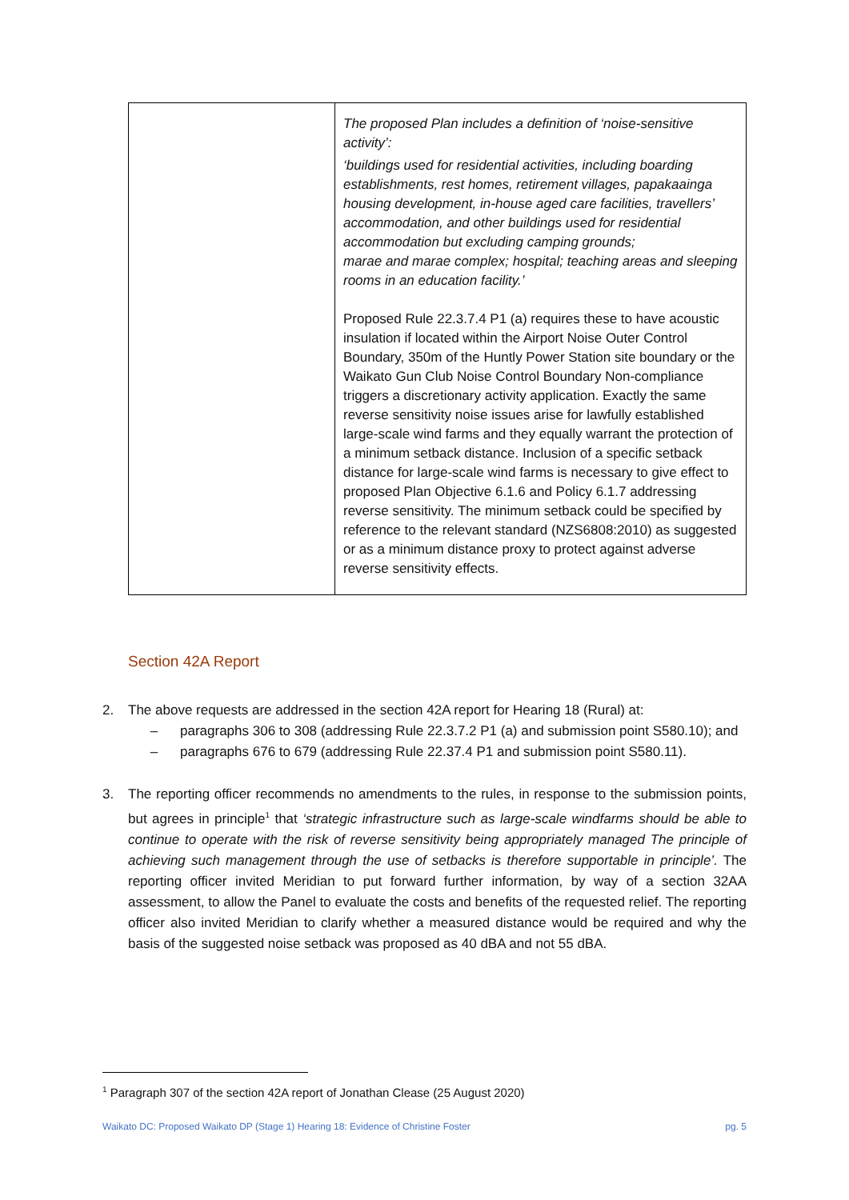| | The proposed Plan includes a definition of ‘noise-sensitive activity’: ‘buildings used for residential activities, including boarding establishments, rest homes, retirement villages, papakaainga housing development, in-house aged care facilities, travellers’ accommodation, and other buildings used for residential accommodation but excluding camping grounds; marae and marae complex; hospital; teaching areas and sleeping rooms in an education facility.’ Proposed Rule 22.3.7.4 P1 (a) requires these to have acoustic insulation if located within the Airport Noise Outer Control Boundary, 350m of the Huntly Power Station site boundary or the Waikato Gun Club Noise Control Boundary Non-compliance triggers a discretionary activity application. Exactly the same reverse sensitivity noise issues arise for lawfully established large-scale wind farms and they equally warrant the protection of a minimum setback distance. Inclusion of a specific setback distance for large-scale wind farms is necessary to give effect to proposed Plan Objective 6.1.6 and Policy 6.1.7 addressing reverse sensitivity. The minimum setback could be specified by reference to the relevant standard (NZS6808:2010) as suggested or as a minimum distance proxy to protect against adverse reverse sensitivity effects. |
Section 42A Report
2. The above requests are addressed in the section 42A report for Hearing 18 (Rural) at:
– paragraphs 306 to 308 (addressing Rule 22.3.7.2 P1 (a) and submission point S580.10); and
– paragraphs 676 to 679 (addressing Rule 22.37.4 P1 and submission point S580.11).
3. The reporting officer recommends no amendments to the rules, in response to the submission points, but agrees in principle<sup>1</sup> that ‘strategic infrastructure such as large-scale windfarms should be able to continue to operate with the risk of reverse sensitivity being appropriately managed The principle of achieving such management through the use of setbacks is therefore supportable in principle’. The reporting officer invited Meridian to put forward further information, by way of a section 32AA assessment, to allow the Panel to evaluate the costs and benefits of the requested relief. The reporting officer also invited Meridian to clarify whether a measured distance would be required and why the basis of the suggested noise setback was proposed as 40 dBA and not 55 dBA.
<sup>1</sup> Paragraph 307 of the section 42A report of Jonathan Clease (25 August 2020)
Waikato DC: Proposed Waikato DP (Stage 1) Hearing 18: Evidence of Christine Foster pg. 5